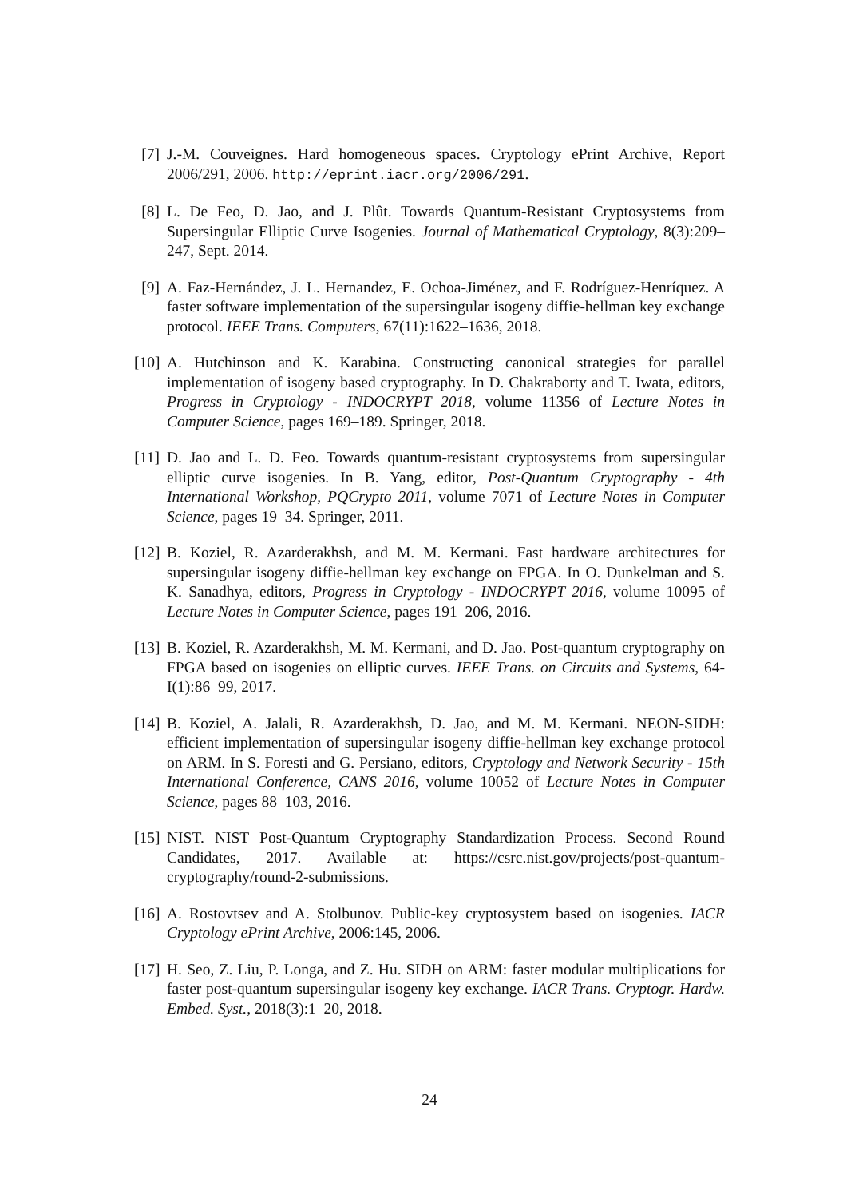[7]
J.-M. Couveignes. Hard homogeneous spaces. Cryptology ePrint Archive, Report 2006/291, 2006. http://eprint.iacr.org/2006/291.
[8]
L. De Feo, D. Jao, and J. Plût. Towards Quantum-Resistant Cryptosystems from Supersingular Elliptic Curve Isogenies. Journal of Mathematical Cryptology, 8(3):209–247, Sept. 2014.
[9]
A. Faz-Hernández, J. L. Hernandez, E. Ochoa-Jiménez, and F. Rodríguez-Henríquez. A faster software implementation of the supersingular isogeny diffie-hellman key exchange protocol. IEEE Trans. Computers, 67(11):1622–1636, 2018.
[10]
A. Hutchinson and K. Karabina. Constructing canonical strategies for parallel implementation of isogeny based cryptography. In D. Chakraborty and T. Iwata, editors, Progress in Cryptology - INDOCRYPT 2018, volume 11356 of Lecture Notes in Computer Science, pages 169–189. Springer, 2018.
[11]
D. Jao and L. D. Feo. Towards quantum-resistant cryptosystems from supersingular elliptic curve isogenies. In B. Yang, editor, Post-Quantum Cryptography - 4th International Workshop, PQCrypto 2011, volume 7071 of Lecture Notes in Computer Science, pages 19–34. Springer, 2011.
[12]
B. Koziel, R. Azarderakhsh, and M. M. Kermani. Fast hardware architectures for supersingular isogeny diffie-hellman key exchange on FPGA. In O. Dunkelman and S. K. Sanadhya, editors, Progress in Cryptology - INDOCRYPT 2016, volume 10095 of Lecture Notes in Computer Science, pages 191–206, 2016.
[13]
B. Koziel, R. Azarderakhsh, M. M. Kermani, and D. Jao. Post-quantum cryptography on FPGA based on isogenies on elliptic curves. IEEE Trans. on Circuits and Systems, 64-I(1):86–99, 2017.
[14]
B. Koziel, A. Jalali, R. Azarderakhsh, D. Jao, and M. M. Kermani. NEON-SIDH: efficient implementation of supersingular isogeny diffie-hellman key exchange protocol on ARM. In S. Foresti and G. Persiano, editors, Cryptology and Network Security - 15th International Conference, CANS 2016, volume 10052 of Lecture Notes in Computer Science, pages 88–103, 2016.
[15]
NIST. NIST Post-Quantum Cryptography Standardization Process. Second Round Candidates, 2017. Available at: https://csrc.nist.gov/projects/post-quantum-cryptography/round-2-submissions.
[16]
A. Rostovtsev and A. Stolbunov. Public-key cryptosystem based on isogenies. IACR Cryptology ePrint Archive, 2006:145, 2006.
[17]
H. Seo, Z. Liu, P. Longa, and Z. Hu. SIDH on ARM: faster modular multiplications for faster post-quantum supersingular isogeny key exchange. IACR Trans. Cryptogr. Hardw. Embed. Syst., 2018(3):1–20, 2018.
24